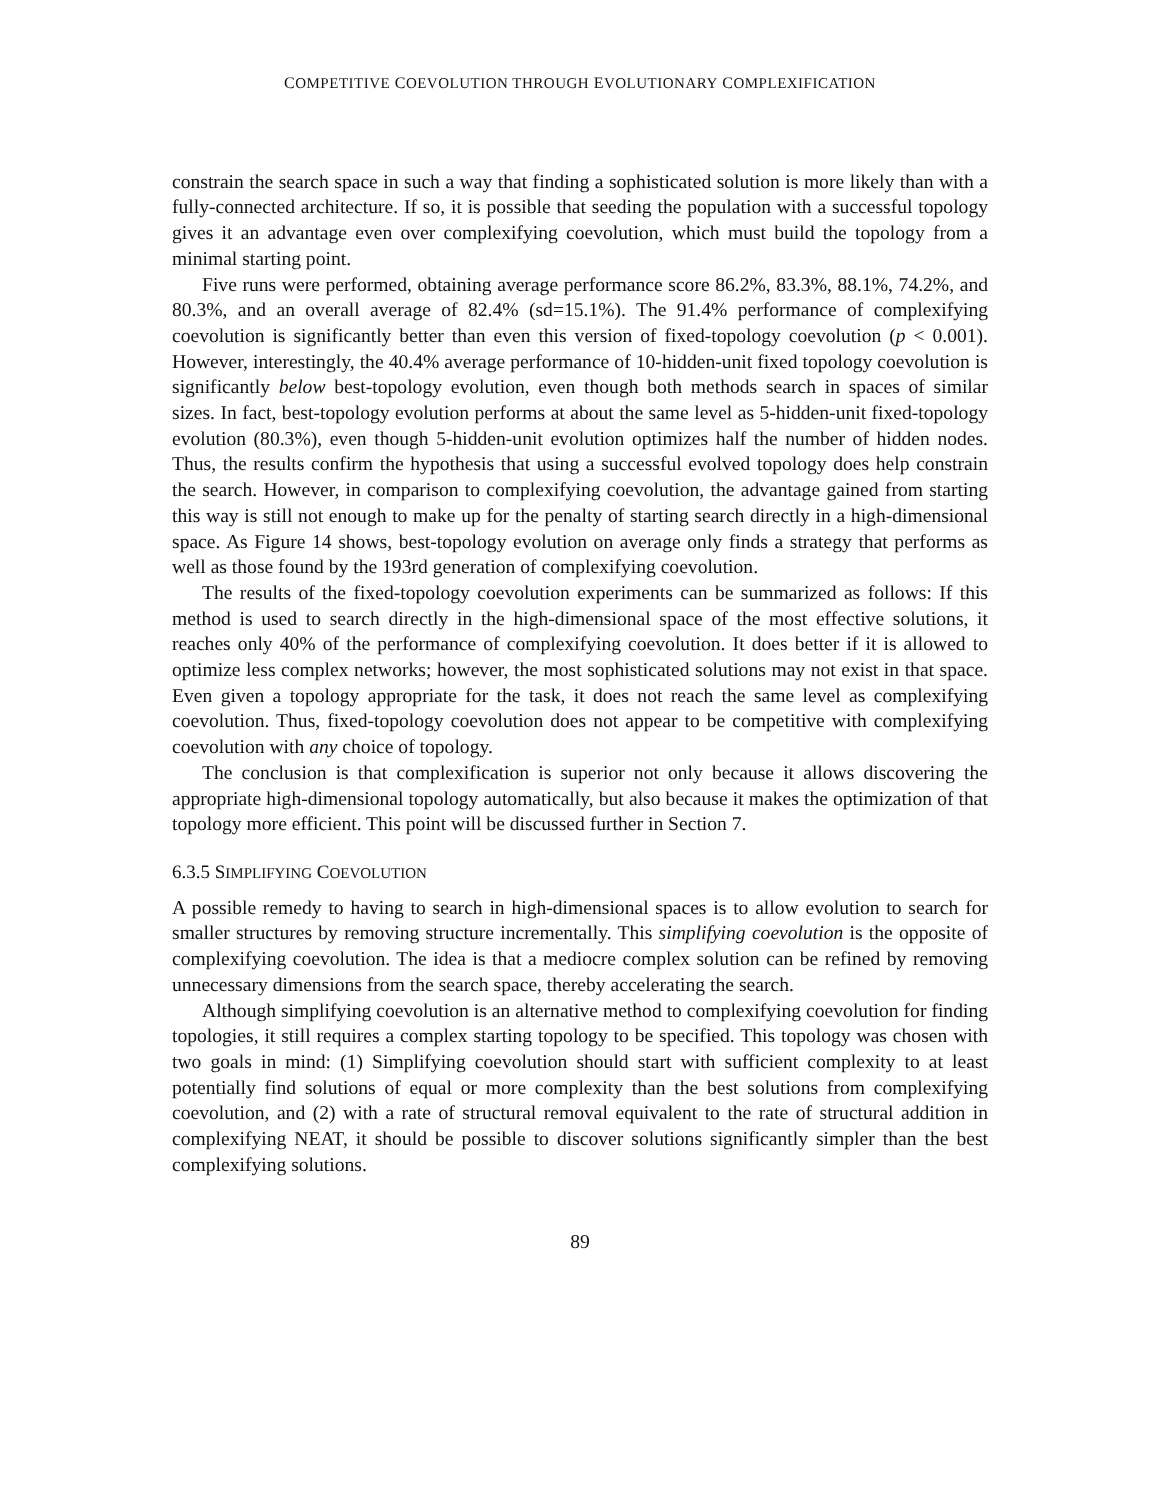COMPETITIVE COEVOLUTION THROUGH EVOLUTIONARY COMPLEXIFICATION
constrain the search space in such a way that finding a sophisticated solution is more likely than with a fully-connected architecture. If so, it is possible that seeding the population with a successful topology gives it an advantage even over complexifying coevolution, which must build the topology from a minimal starting point.
Five runs were performed, obtaining average performance score 86.2%, 83.3%, 88.1%, 74.2%, and 80.3%, and an overall average of 82.4% (sd=15.1%). The 91.4% performance of complexifying coevolution is significantly better than even this version of fixed-topology coevolution (p < 0.001). However, interestingly, the 40.4% average performance of 10-hidden-unit fixed topology coevolution is significantly below best-topology evolution, even though both methods search in spaces of similar sizes. In fact, best-topology evolution performs at about the same level as 5-hidden-unit fixed-topology evolution (80.3%), even though 5-hidden-unit evolution optimizes half the number of hidden nodes. Thus, the results confirm the hypothesis that using a successful evolved topology does help constrain the search. However, in comparison to complexifying coevolution, the advantage gained from starting this way is still not enough to make up for the penalty of starting search directly in a high-dimensional space. As Figure 14 shows, best-topology evolution on average only finds a strategy that performs as well as those found by the 193rd generation of complexifying coevolution.
The results of the fixed-topology coevolution experiments can be summarized as follows: If this method is used to search directly in the high-dimensional space of the most effective solutions, it reaches only 40% of the performance of complexifying coevolution. It does better if it is allowed to optimize less complex networks; however, the most sophisticated solutions may not exist in that space. Even given a topology appropriate for the task, it does not reach the same level as complexifying coevolution. Thus, fixed-topology coevolution does not appear to be competitive with complexifying coevolution with any choice of topology.
The conclusion is that complexification is superior not only because it allows discovering the appropriate high-dimensional topology automatically, but also because it makes the optimization of that topology more efficient. This point will be discussed further in Section 7.
6.3.5 SIMPLIFYING COEVOLUTION
A possible remedy to having to search in high-dimensional spaces is to allow evolution to search for smaller structures by removing structure incrementally. This simplifying coevolution is the opposite of complexifying coevolution. The idea is that a mediocre complex solution can be refined by removing unnecessary dimensions from the search space, thereby accelerating the search.
Although simplifying coevolution is an alternative method to complexifying coevolution for finding topologies, it still requires a complex starting topology to be specified. This topology was chosen with two goals in mind: (1) Simplifying coevolution should start with sufficient complexity to at least potentially find solutions of equal or more complexity than the best solutions from complexifying coevolution, and (2) with a rate of structural removal equivalent to the rate of structural addition in complexifying NEAT, it should be possible to discover solutions significantly simpler than the best complexifying solutions.
89